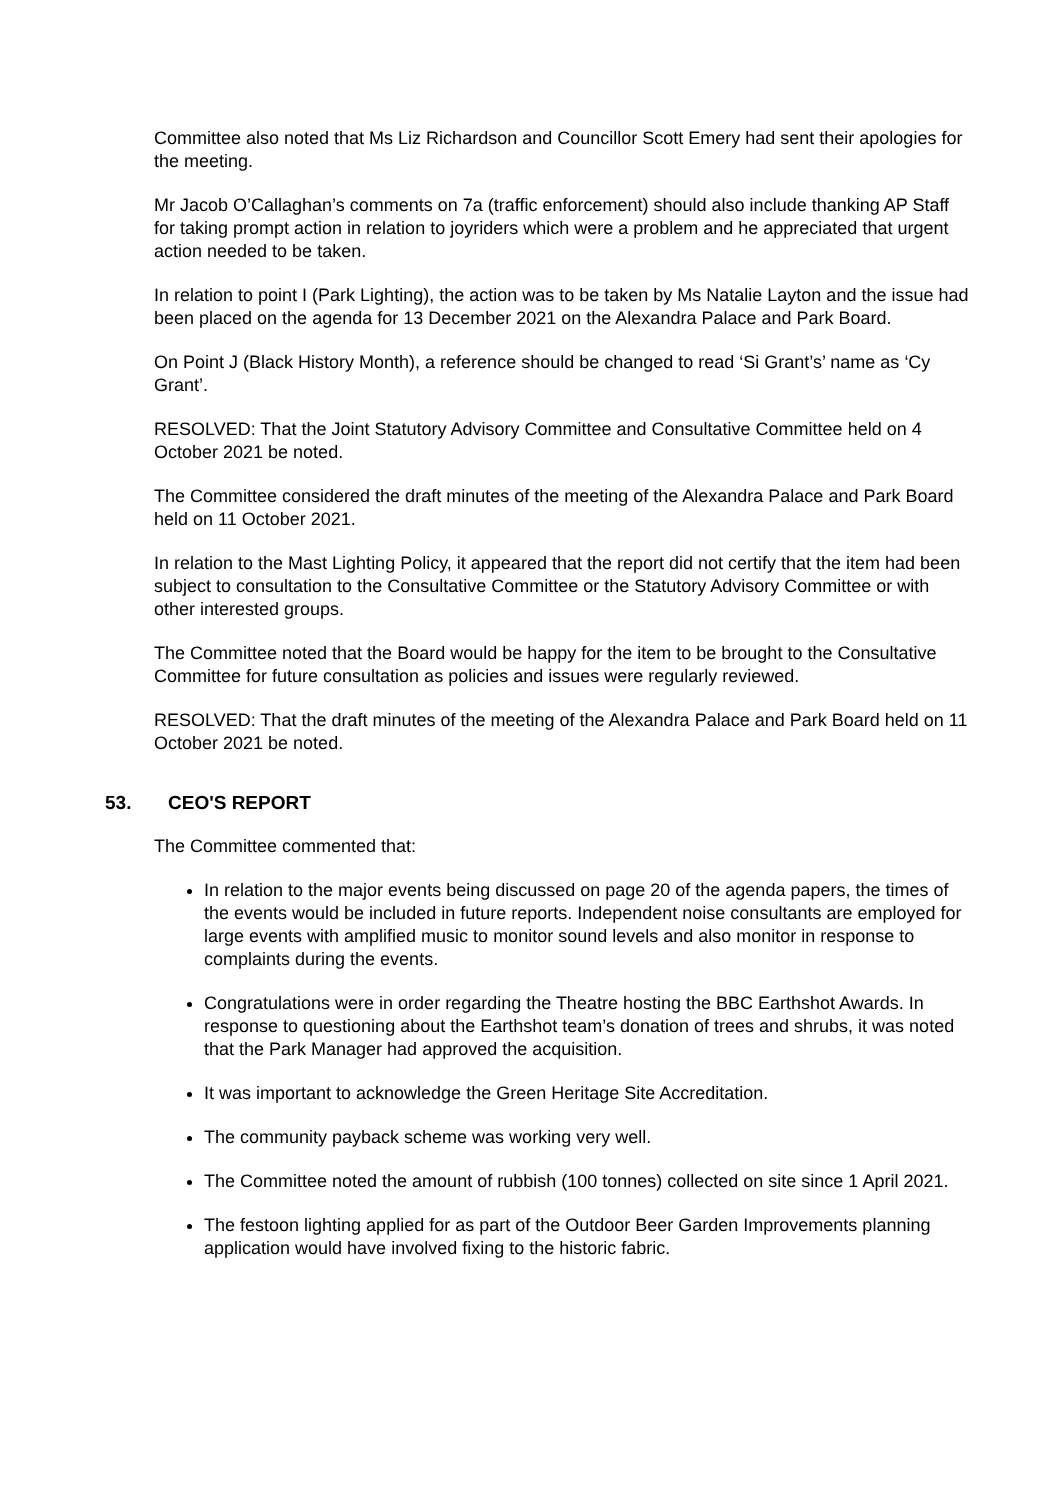Committee also noted that Ms Liz Richardson and Councillor Scott Emery had sent their apologies for the meeting.
Mr Jacob O’Callaghan’s comments on 7a (traffic enforcement) should also include thanking AP Staff for taking prompt action in relation to joyriders which were a problem and he appreciated that urgent action needed to be taken.
In relation to point I (Park Lighting), the action was to be taken by Ms Natalie Layton and the issue had been placed on the agenda for 13 December 2021 on the Alexandra Palace and Park Board.
On Point J (Black History Month), a reference should be changed to read ‘Si Grant’s’ name as ‘Cy Grant’.
RESOLVED: That the Joint Statutory Advisory Committee and Consultative Committee held on 4 October 2021 be noted.
The Committee considered the draft minutes of the meeting of the Alexandra Palace and Park Board held on 11 October 2021.
In relation to the Mast Lighting Policy, it appeared that the report did not certify that the item had been subject to consultation to the Consultative Committee or the Statutory Advisory Committee or with other interested groups.
The Committee noted that the Board would be happy for the item to be brought to the Consultative Committee for future consultation as policies and issues were regularly reviewed.
RESOLVED: That the draft minutes of the meeting of the Alexandra Palace and Park Board held on 11 October 2021 be noted.
53. CEO'S REPORT
The Committee commented that:
In relation to the major events being discussed on page 20 of the agenda papers, the times of the events would be included in future reports. Independent noise consultants are employed for large events with amplified music to monitor sound levels and also monitor in response to complaints during the events.
Congratulations were in order regarding the Theatre hosting the BBC Earthshot Awards. In response to questioning about the Earthshot team’s donation of trees and shrubs, it was noted that the Park Manager had approved the acquisition.
It was important to acknowledge the Green Heritage Site Accreditation.
The community payback scheme was working very well.
The Committee noted the amount of rubbish (100 tonnes) collected on site since 1 April 2021.
The festoon lighting applied for as part of the Outdoor Beer Garden Improvements planning application would have involved fixing to the historic fabric.